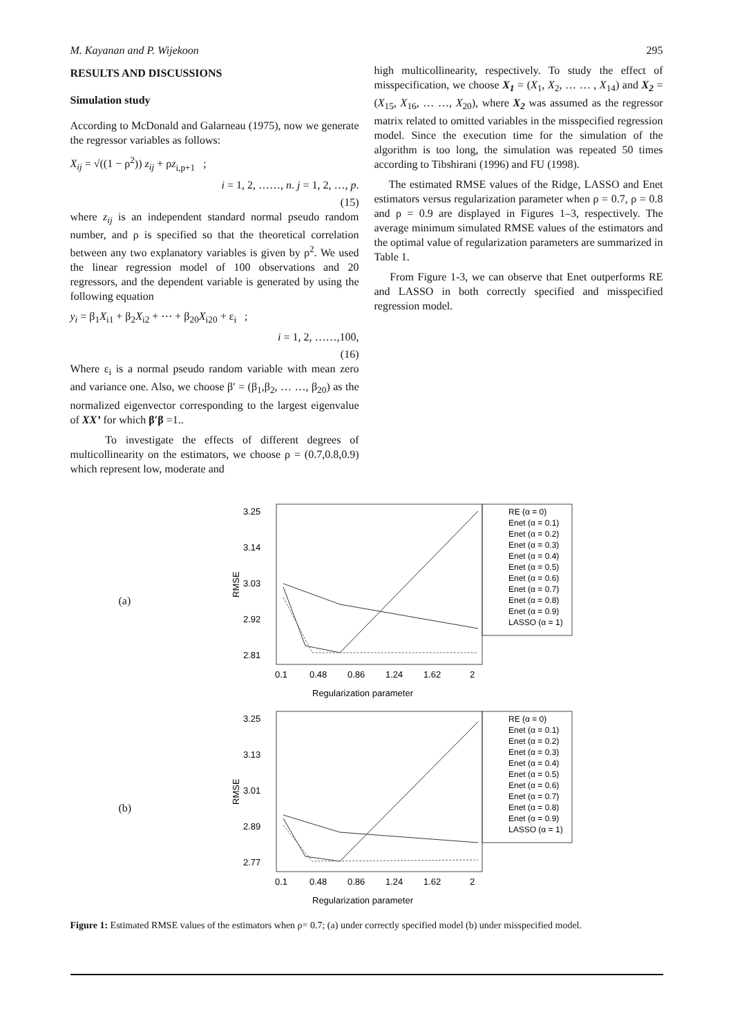M. Kayanan and P. Wijekoon 295
RESULTS AND DISCUSSIONS
Simulation study
According to McDonald and Galarneau (1975), now we generate the regressor variables as follows:
X<sub>ij</sub> = √((1 − ρ<sup>2</sup>)) z<sub>ij</sub> + ρz<sub>i,p+1</sub> ;
i = 1, 2, ……, n. j = 1, 2, …, p.
(15)
where z<sub>ij</sub> is an independent standard normal pseudo random number, and ρ is specified so that the theoretical correlation between any two explanatory variables is given by ρ<sup>2</sup>. We used the linear regression model of 100 observations and 20 regressors, and the dependent variable is generated by using the following equation
y<sub>i</sub> = β<sub>1</sub>X<sub>i1</sub> + β<sub>2</sub>X<sub>i2</sub> + ⋯ + β<sub>20</sub>X<sub>i20</sub> + ε<sub>i</sub> ;
i = 1, 2, ……,100,
(16)
Where ε<sub>i</sub> is a normal pseudo random variable with mean zero and variance one. Also, we choose β′ = (β<sub>1</sub>,β<sub>2</sub>, … …, β<sub>20</sub>) as the normalized eigenvector corresponding to the largest eigenvalue of XX’ for which β′β =1..
To investigate the effects of different degrees of multicollinearity on the estimators, we choose ρ = (0.7,0.8,0.9) which represent low, moderate and
high multicollinearity, respectively. To study the effect of misspecification, we choose X<sub>1</sub> = (X<sub>1</sub>, X<sub>2</sub>, … … , X<sub>14</sub>) and X<sub>2</sub> = (X<sub>15</sub>, X<sub>16</sub>, … …, X<sub>20</sub>), where X<sub>2</sub> was assumed as the regressor matrix related to omitted variables in the misspecified regression model. Since the execution time for the simulation of the algorithm is too long, the simulation was repeated 50 times according to Tibshirani (1996) and FU (1998).
The estimated RMSE values of the Ridge, LASSO and Enet estimators versus regularization parameter when ρ = 0.7, ρ = 0.8 and ρ = 0.9 are displayed in Figures 1–3, respectively. The average minimum simulated RMSE values of the estimators and the optimal value of regularization parameters are summarized in Table 1.
From Figure 1-3, we can observe that Enet outperforms RE and LASSO in both correctly specified and misspecified regression model.
(a)
3.25
3.14
3.03
2.92
2.81
RMSE
RE (α = 0)
Enet (α = 0.1)
Enet (α = 0.2)
Enet (α = 0.3)
Enet (α = 0.4)
Enet (α = 0.5)
Enet (α = 0.6)
Enet (α = 0.7)
Enet (α = 0.8)
Enet (α = 0.9)
LASSO (α = 1)
0.1
0.48
0.86
1.24
1.62
2
Regularization parameter
(b)
3.25
3.13
3.01
2.89
2.77
RMSE
RE (α = 0)
Enet (α = 0.1)
Enet (α = 0.2)
Enet (α = 0.3)
Enet (α = 0.4)
Enet (α = 0.5)
Enet (α = 0.6)
Enet (α = 0.7)
Enet (α = 0.8)
Enet (α = 0.9)
LASSO (α = 1)
0.1
0.48
0.86
1.24
1.62
2
Regularization parameter
Figure 1: Estimated RMSE values of the estimators when ρ= 0.7; (a) under correctly specified model (b) under misspecified model.